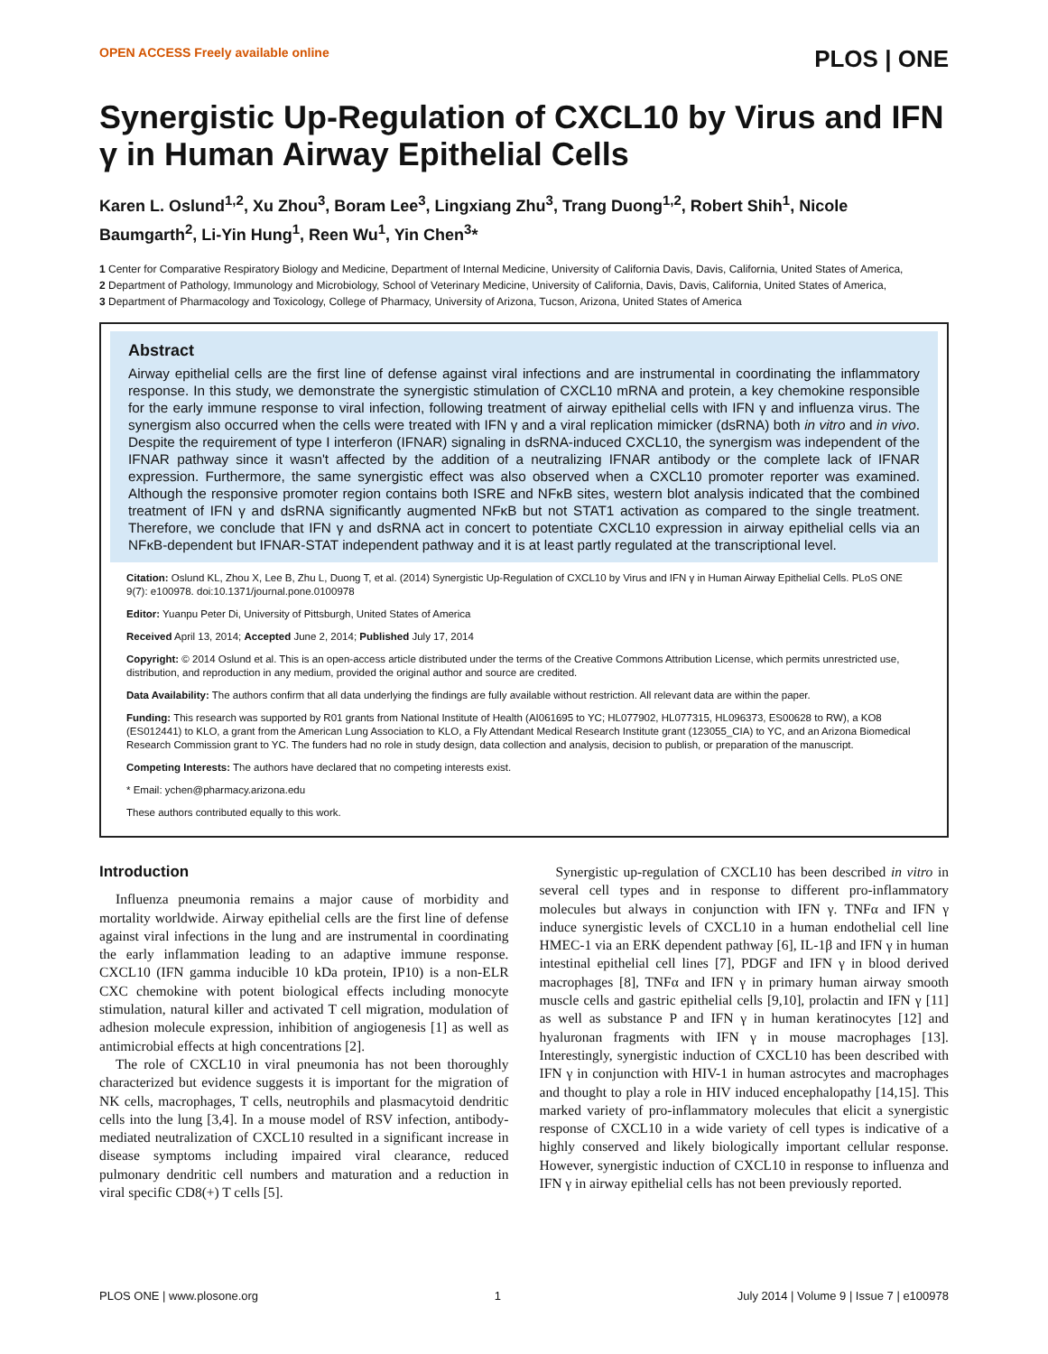OPEN ACCESS Freely available online PLOS | ONE
Synergistic Up-Regulation of CXCL10 by Virus and IFN γ in Human Airway Epithelial Cells
Karen L. Oslund<sup>1,2</sup>, Xu Zhou<sup>3</sup>, Boram Lee<sup>3</sup>, Lingxiang Zhu<sup>3</sup>, Trang Duong<sup>1,2</sup>, Robert Shih<sup>1</sup>, Nicole Baumgarth<sup>2</sup>, Li-Yin Hung<sup>1</sup>, Reen Wu<sup>1</sup>, Yin Chen<sup>3</sup>*
1 Center for Comparative Respiratory Biology and Medicine, Department of Internal Medicine, University of California Davis, Davis, California, United States of America,
2 Department of Pathology, Immunology and Microbiology, School of Veterinary Medicine, University of California, Davis, Davis, California, United States of America,
3 Department of Pharmacology and Toxicology, College of Pharmacy, University of Arizona, Tucson, Arizona, United States of America
Abstract
Airway epithelial cells are the first line of defense against viral infections and are instrumental in coordinating the inflammatory response. In this study, we demonstrate the synergistic stimulation of CXCL10 mRNA and protein, a key chemokine responsible for the early immune response to viral infection, following treatment of airway epithelial cells with IFN γ and influenza virus. The synergism also occurred when the cells were treated with IFN γ and a viral replication mimicker (dsRNA) both in vitro and in vivo. Despite the requirement of type I interferon (IFNAR) signaling in dsRNA-induced CXCL10, the synergism was independent of the IFNAR pathway since it wasn't affected by the addition of a neutralizing IFNAR antibody or the complete lack of IFNAR expression. Furthermore, the same synergistic effect was also observed when a CXCL10 promoter reporter was examined. Although the responsive promoter region contains both ISRE and NFκB sites, western blot analysis indicated that the combined treatment of IFN γ and dsRNA significantly augmented NFκB but not STAT1 activation as compared to the single treatment. Therefore, we conclude that IFN γ and dsRNA act in concert to potentiate CXCL10 expression in airway epithelial cells via an NFκB-dependent but IFNAR-STAT independent pathway and it is at least partly regulated at the transcriptional level.
Citation: Oslund KL, Zhou X, Lee B, Zhu L, Duong T, et al. (2014) Synergistic Up-Regulation of CXCL10 by Virus and IFN γ in Human Airway Epithelial Cells. PLoS ONE 9(7): e100978. doi:10.1371/journal.pone.0100978
Editor: Yuanpu Peter Di, University of Pittsburgh, United States of America
Received April 13, 2014; Accepted June 2, 2014; Published July 17, 2014
Copyright: © 2014 Oslund et al. This is an open-access article distributed under the terms of the Creative Commons Attribution License, which permits unrestricted use, distribution, and reproduction in any medium, provided the original author and source are credited.
Data Availability: The authors confirm that all data underlying the findings are fully available without restriction. All relevant data are within the paper.
Funding: This research was supported by R01 grants from National Institute of Health (AI061695 to YC; HL077902, HL077315, HL096373, ES00628 to RW), a KO8 (ES012441) to KLO, a grant from the American Lung Association to KLO, a Fly Attendant Medical Research Institute grant (123055_CIA) to YC, and an Arizona Biomedical Research Commission grant to YC. The funders had no role in study design, data collection and analysis, decision to publish, or preparation of the manuscript.
Competing Interests: The authors have declared that no competing interests exist.
* Email: ychen@pharmacy.arizona.edu
These authors contributed equally to this work.
Introduction
Influenza pneumonia remains a major cause of morbidity and mortality worldwide. Airway epithelial cells are the first line of defense against viral infections in the lung and are instrumental in coordinating the early inflammation leading to an adaptive immune response. CXCL10 (IFN gamma inducible 10 kDa protein, IP10) is a non-ELR CXC chemokine with potent biological effects including monocyte stimulation, natural killer and activated T cell migration, modulation of adhesion molecule expression, inhibition of angiogenesis [1] as well as antimicrobial effects at high concentrations [2].
The role of CXCL10 in viral pneumonia has not been thoroughly characterized but evidence suggests it is important for the migration of NK cells, macrophages, T cells, neutrophils and plasmacytoid dendritic cells into the lung [3,4]. In a mouse model of RSV infection, antibody-mediated neutralization of CXCL10 resulted in a significant increase in disease symptoms including impaired viral clearance, reduced pulmonary dendritic cell numbers and maturation and a reduction in viral specific CD8(+) T cells [5].
Synergistic up-regulation of CXCL10 has been described in vitro in several cell types and in response to different pro-inflammatory molecules but always in conjunction with IFN γ. TNFα and IFN γ induce synergistic levels of CXCL10 in a human endothelial cell line HMEC-1 via an ERK dependent pathway [6], IL-1β and IFN γ in human intestinal epithelial cell lines [7], PDGF and IFN γ in blood derived macrophages [8], TNFα and IFN γ in primary human airway smooth muscle cells and gastric epithelial cells [9,10], prolactin and IFN γ [11] as well as substance P and IFN γ in human keratinocytes [12] and hyaluronan fragments with IFN γ in mouse macrophages [13]. Interestingly, synergistic induction of CXCL10 has been described with IFN γ in conjunction with HIV-1 in human astrocytes and macrophages and thought to play a role in HIV induced encephalopathy [14,15]. This marked variety of pro-inflammatory molecules that elicit a synergistic response of CXCL10 in a wide variety of cell types is indicative of a highly conserved and likely biologically important cellular response. However, synergistic induction of CXCL10 in response to influenza and IFN γ in airway epithelial cells has not been previously reported.
PLOS ONE | www.plosone.org 1 July 2014 | Volume 9 | Issue 7 | e100978